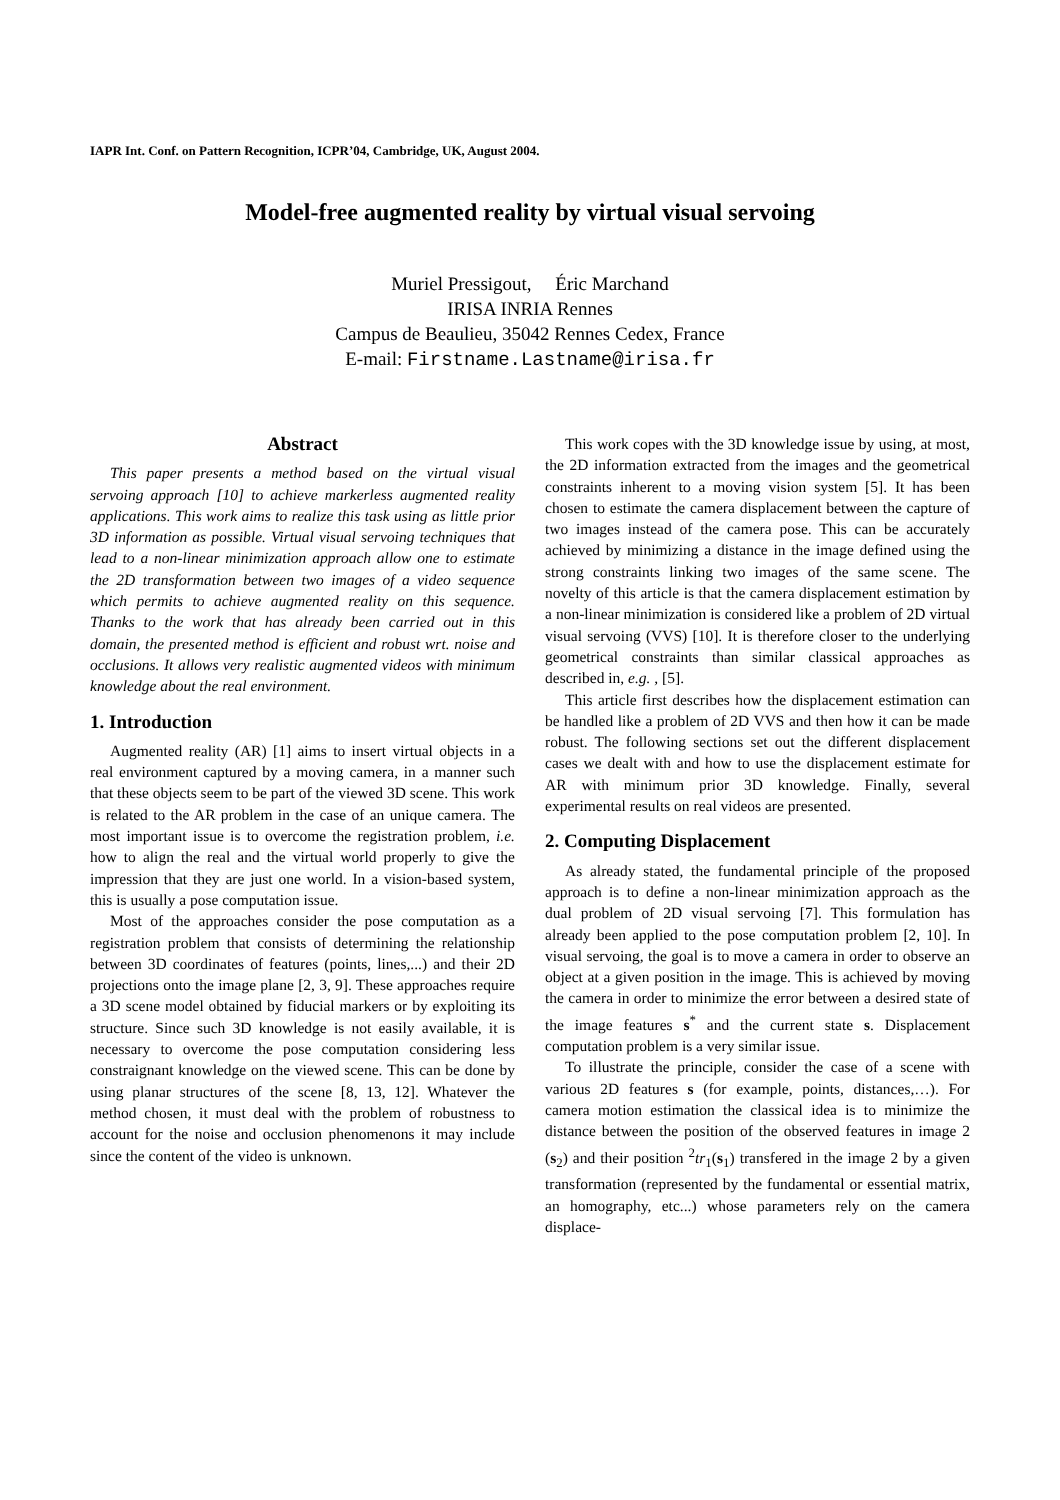IAPR Int. Conf. on Pattern Recognition, ICPR’04, Cambridge, UK, August 2004.
Model-free augmented reality by virtual visual servoing
Muriel Pressigout, Éric Marchand
IRISA INRIA Rennes
Campus de Beaulieu, 35042 Rennes Cedex, France
E-mail: Firstname.Lastname@irisa.fr
Abstract
This paper presents a method based on the virtual visual servoing approach [10] to achieve markerless augmented reality applications. This work aims to realize this task using as little prior 3D information as possible. Virtual visual servoing techniques that lead to a non-linear minimization approach allow one to estimate the 2D transformation between two images of a video sequence which permits to achieve augmented reality on this sequence. Thanks to the work that has already been carried out in this domain, the presented method is efficient and robust wrt. noise and occlusions. It allows very realistic augmented videos with minimum knowledge about the real environment.
1. Introduction
Augmented reality (AR) [1] aims to insert virtual objects in a real environment captured by a moving camera, in a manner such that these objects seem to be part of the viewed 3D scene. This work is related to the AR problem in the case of an unique camera. The most important issue is to overcome the registration problem, i.e. how to align the real and the virtual world properly to give the impression that they are just one world. In a vision-based system, this is usually a pose computation issue.
Most of the approaches consider the pose computation as a registration problem that consists of determining the relationship between 3D coordinates of features (points, lines,...) and their 2D projections onto the image plane [2, 3, 9]. These approaches require a 3D scene model obtained by fiducial markers or by exploiting its structure. Since such 3D knowledge is not easily available, it is necessary to overcome the pose computation considering less constraignant knowledge on the viewed scene. This can be done by using planar structures of the scene [8, 13, 12]. Whatever the method chosen, it must deal with the problem of robustness to account for the noise and occlusion phenomenons it may include since the content of the video is unknown.
This work copes with the 3D knowledge issue by using, at most, the 2D information extracted from the images and the geometrical constraints inherent to a moving vision system [5]. It has been chosen to estimate the camera displacement between the capture of two images instead of the camera pose. This can be accurately achieved by minimizing a distance in the image defined using the strong constraints linking two images of the same scene. The novelty of this article is that the camera displacement estimation by a non-linear minimization is considered like a problem of 2D virtual visual servoing (VVS) [10]. It is therefore closer to the underlying geometrical constraints than similar classical approaches as described in, e.g. , [5].
This article first describes how the displacement estimation can be handled like a problem of 2D VVS and then how it can be made robust. The following sections set out the different displacement cases we dealt with and how to use the displacement estimate for AR with minimum prior 3D knowledge. Finally, several experimental results on real videos are presented.
2. Computing Displacement
As already stated, the fundamental principle of the proposed approach is to define a non-linear minimization approach as the dual problem of 2D visual servoing [7]. This formulation has already been applied to the pose computation problem [2, 10]. In visual servoing, the goal is to move a camera in order to observe an object at a given position in the image. This is achieved by moving the camera in order to minimize the error between a desired state of the image features s<sup>*</sup> and the current state s. Displacement computation problem is a very similar issue.
To illustrate the principle, consider the case of a scene with various 2D features s (for example, points, distances,…). For camera motion estimation the classical idea is to minimize the distance between the position of the observed features in image 2 (s<sub>2</sub>) and their position <sup>2</sup>tr<sub>1</sub>(s<sub>1</sub>) transfered in the image 2 by a given transformation (represented by the fundamental or essential matrix, an homography, etc...) whose parameters rely on the camera displace-